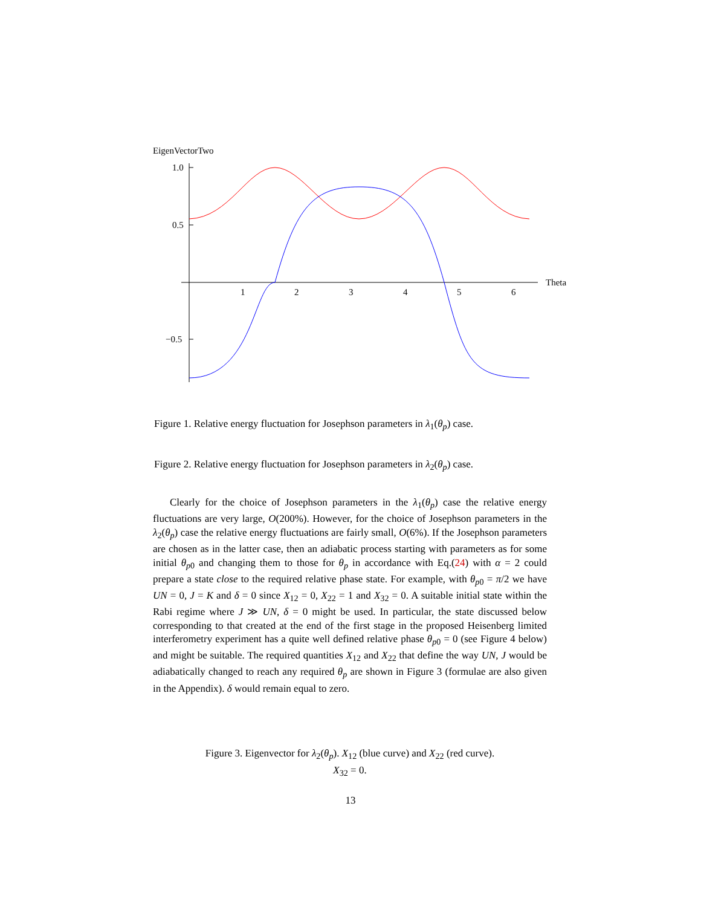EigenVectorTwo
1.0
0.5
−0.5
1
2
3
4
5
6
Theta
Figure 1. Relative energy fluctuation for Josephson parameters in λ<sub>1</sub>(θ<sub>p</sub>) case.
Figure 2. Relative energy fluctuation for Josephson parameters in λ<sub>2</sub>(θ<sub>p</sub>) case.
Clearly for the choice of Josephson parameters in the λ<sub>1</sub>(θ<sub>p</sub>) case the relative energy fluctuations are very large, O(200%). However, for the choice of Josephson parameters in the λ<sub>2</sub>(θ<sub>p</sub>) case the relative energy fluctuations are fairly small, O(6%). If the Josephson parameters are chosen as in the latter case, then an adiabatic process starting with parameters as for some initial θ<sub>p0</sub> and changing them to those for θ<sub>p</sub> in accordance with Eq.(24) with α = 2 could prepare a state close to the required relative phase state. For example, with θ<sub>p0</sub> = π/2 we have UN = 0, J = K and δ = 0 since X<sub>12</sub> = 0, X<sub>22</sub> = 1 and X<sub>32</sub> = 0. A suitable initial state within the Rabi regime where J ≫ UN, δ = 0 might be used. In particular, the state discussed below corresponding to that created at the end of the first stage in the proposed Heisenberg limited interferometry experiment has a quite well defined relative phase θ<sub>p0</sub> = 0 (see Figure 4 below) and might be suitable. The required quantities X<sub>12</sub> and X<sub>22</sub> that define the way UN, J would be adiabatically changed to reach any required θ<sub>p</sub> are shown in Figure 3 (formulae are also given in the Appendix). δ would remain equal to zero.
Figure 3. Eigenvector for λ<sub>2</sub>(θ<sub>p</sub>). X<sub>12</sub> (blue curve) and X<sub>22</sub> (red curve).
X<sub>32</sub> = 0.
13